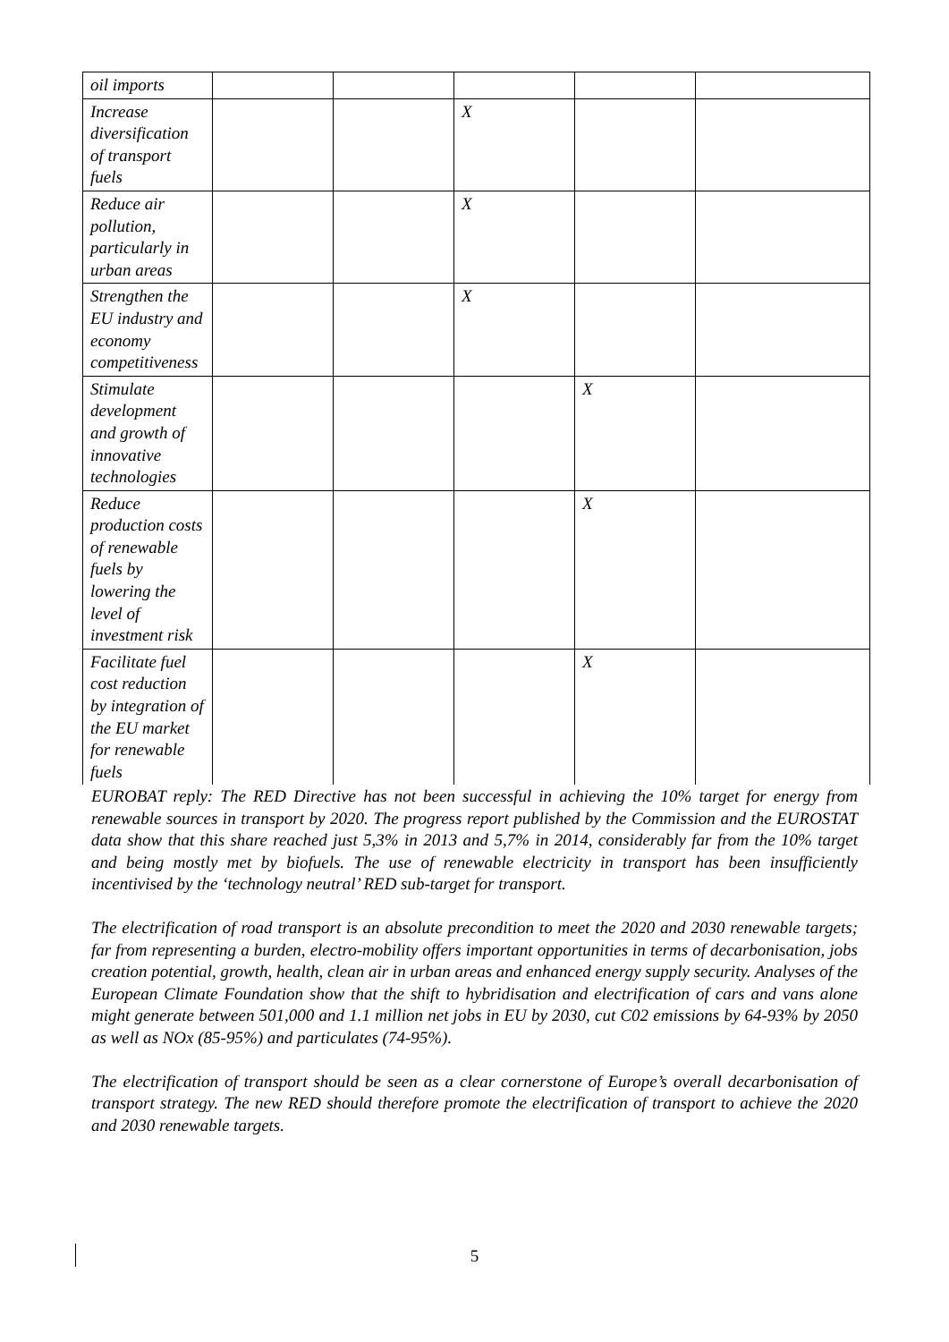| oil imports | | | | | |
| Increase diversification of transport fuels | | | X | | |
| Reduce air pollution, particularly in urban areas | | | X | | |
| Strengthen the EU industry and economy competitiveness | | | X | | |
| Stimulate development and growth of innovative technologies | | | | X | |
| Reduce production costs of renewable fuels by lowering the level of investment risk | | | | X | |
| Facilitate fuel cost reduction by integration of the EU market for renewable fuels | | | | X | |
EUROBAT reply: The RED Directive has not been successful in achieving the 10% target for energy from renewable sources in transport by 2020. The progress report published by the Commission and the EUROSTAT data show that this share reached just 5,3% in 2013 and 5,7% in 2014, considerably far from the 10% target and being mostly met by biofuels. The use of renewable electricity in transport has been insufficiently incentivised by the ‘technology neutral’ RED sub-target for transport.
The electrification of road transport is an absolute precondition to meet the 2020 and 2030 renewable targets; far from representing a burden, electro-mobility offers important opportunities in terms of decarbonisation, jobs creation potential, growth, health, clean air in urban areas and enhanced energy supply security. Analyses of the European Climate Foundation show that the shift to hybridisation and electrification of cars and vans alone might generate between 501,000 and 1.1 million net jobs in EU by 2030, cut C02 emissions by 64-93% by 2050 as well as NOx (85-95%) and particulates (74-95%).
The electrification of transport should be seen as a clear cornerstone of Europe’s overall decarbonisation of transport strategy. The new RED should therefore promote the electrification of transport to achieve the 2020 and 2030 renewable targets.
5